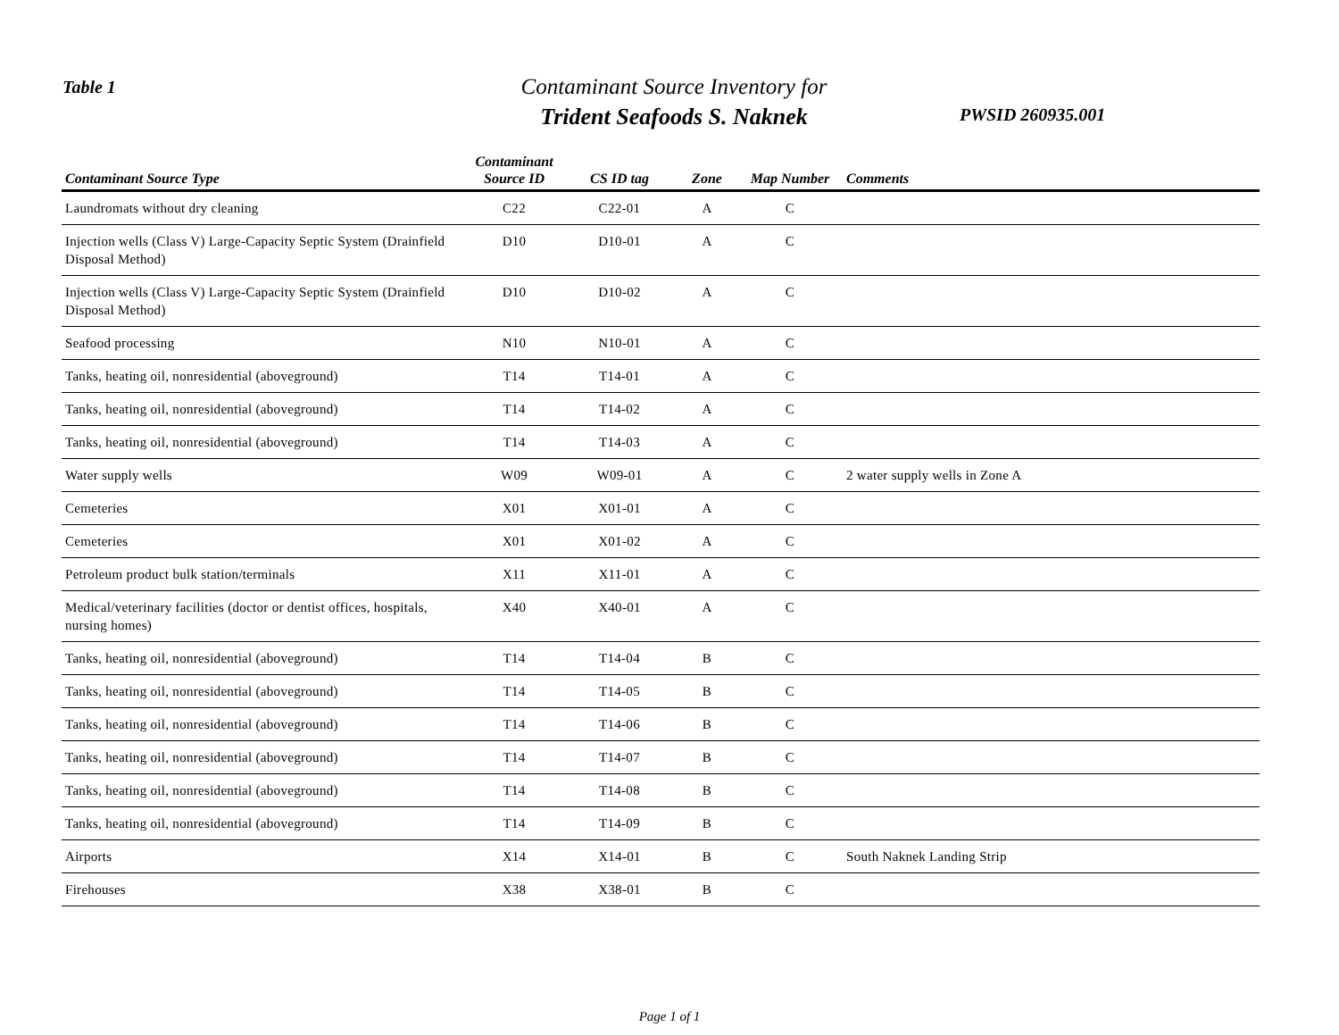Table 1
Contaminant Source Inventory for
Trident Seafoods S. Naknek
PWSID 260935.001
| Contaminant Source Type | Contaminant Source ID | CS ID tag | Zone | Map Number | Comments |
| --- | --- | --- | --- | --- | --- |
| Laundromats without dry cleaning | C22 | C22-01 | A | C | |
| Injection wells (Class V) Large-Capacity Septic System (Drainfield Disposal Method) | D10 | D10-01 | A | C | |
| Injection wells (Class V) Large-Capacity Septic System (Drainfield Disposal Method) | D10 | D10-02 | A | C | |
| Seafood processing | N10 | N10-01 | A | C | |
| Tanks, heating oil, nonresidential (aboveground) | T14 | T14-01 | A | C | |
| Tanks, heating oil, nonresidential (aboveground) | T14 | T14-02 | A | C | |
| Tanks, heating oil, nonresidential (aboveground) | T14 | T14-03 | A | C | |
| Water supply wells | W09 | W09-01 | A | C | 2 water supply wells in Zone A |
| Cemeteries | X01 | X01-01 | A | C | |
| Cemeteries | X01 | X01-02 | A | C | |
| Petroleum product bulk station/terminals | X11 | X11-01 | A | C | |
| Medical/veterinary facilities (doctor or dentist offices, hospitals, nursing homes) | X40 | X40-01 | A | C | |
| Tanks, heating oil, nonresidential (aboveground) | T14 | T14-04 | B | C | |
| Tanks, heating oil, nonresidential (aboveground) | T14 | T14-05 | B | C | |
| Tanks, heating oil, nonresidential (aboveground) | T14 | T14-06 | B | C | |
| Tanks, heating oil, nonresidential (aboveground) | T14 | T14-07 | B | C | |
| Tanks, heating oil, nonresidential (aboveground) | T14 | T14-08 | B | C | |
| Tanks, heating oil, nonresidential (aboveground) | T14 | T14-09 | B | C | |
| Airports | X14 | X14-01 | B | C | South Naknek Landing Strip |
| Firehouses | X38 | X38-01 | B | C | |
Page 1 of 1